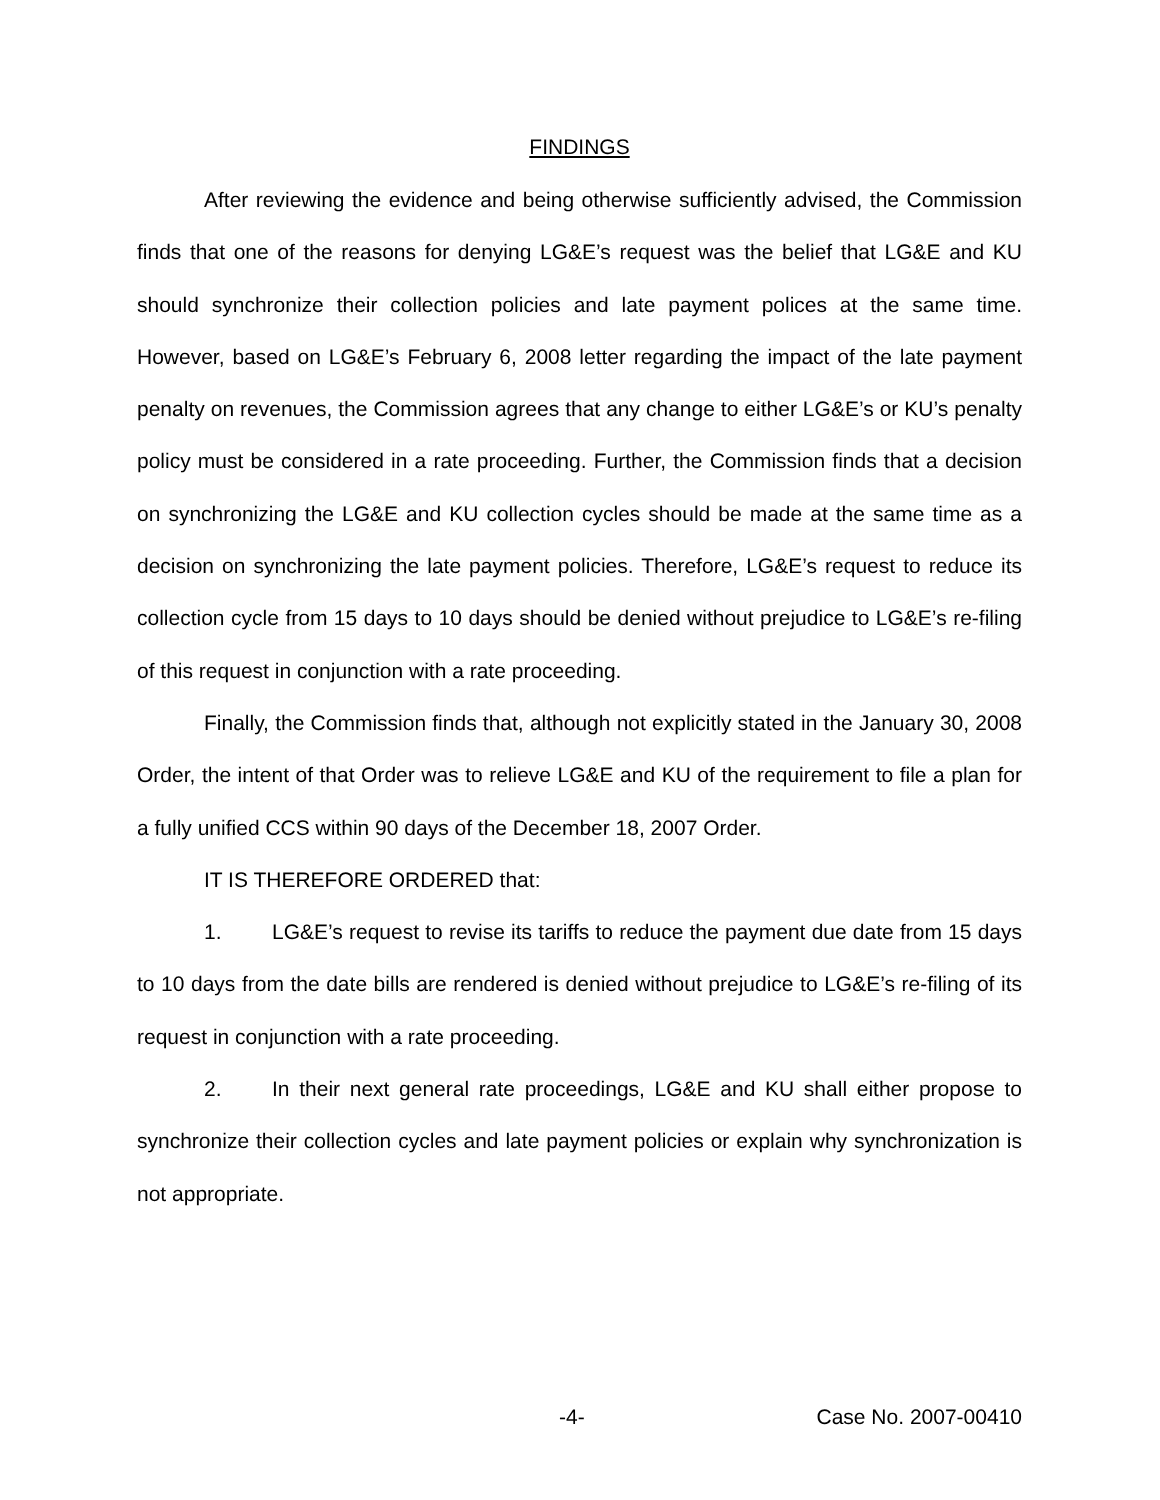FINDINGS
After reviewing the evidence and being otherwise sufficiently advised, the Commission finds that one of the reasons for denying LG&E’s request was the belief that LG&E and KU should synchronize their collection policies and late payment polices at the same time. However, based on LG&E’s February 6, 2008 letter regarding the impact of the late payment penalty on revenues, the Commission agrees that any change to either LG&E’s or KU’s penalty policy must be considered in a rate proceeding. Further, the Commission finds that a decision on synchronizing the LG&E and KU collection cycles should be made at the same time as a decision on synchronizing the late payment policies. Therefore, LG&E’s request to reduce its collection cycle from 15 days to 10 days should be denied without prejudice to LG&E’s re-filing of this request in conjunction with a rate proceeding.
Finally, the Commission finds that, although not explicitly stated in the January 30, 2008 Order, the intent of that Order was to relieve LG&E and KU of the requirement to file a plan for a fully unified CCS within 90 days of the December 18, 2007 Order.
IT IS THEREFORE ORDERED that:
1. LG&E’s request to revise its tariffs to reduce the payment due date from 15 days to 10 days from the date bills are rendered is denied without prejudice to LG&E’s re-filing of its request in conjunction with a rate proceeding.
2. In their next general rate proceedings, LG&E and KU shall either propose to synchronize their collection cycles and late payment policies or explain why synchronization is not appropriate.
-4- Case No. 2007-00410